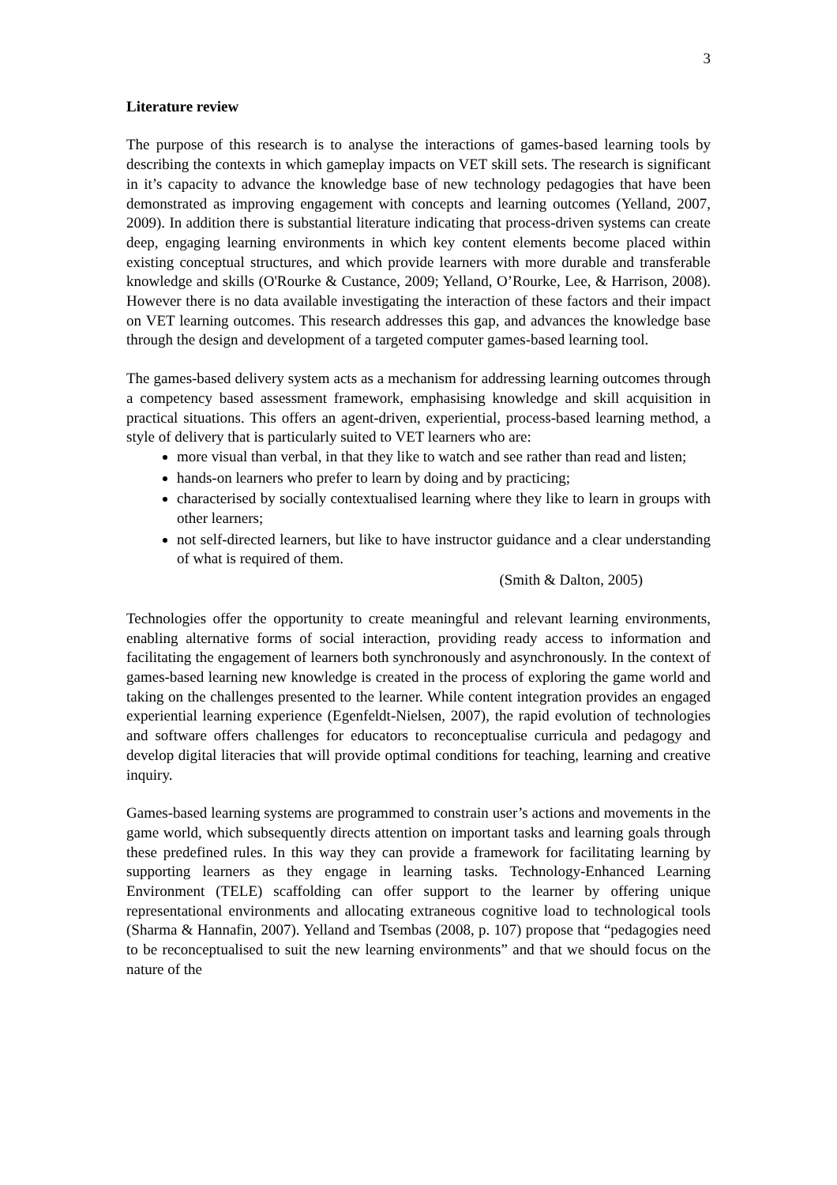3
Literature review
The purpose of this research is to analyse the interactions of games-based learning tools by describing the contexts in which gameplay impacts on VET skill sets. The research is significant in it’s capacity to advance the knowledge base of new technology pedagogies that have been demonstrated as improving engagement with concepts and learning outcomes (Yelland, 2007, 2009). In addition there is substantial literature indicating that process-driven systems can create deep, engaging learning environments in which key content elements become placed within existing conceptual structures, and which provide learners with more durable and transferable knowledge and skills (O'Rourke & Custance, 2009; Yelland, O’Rourke, Lee, & Harrison, 2008). However there is no data available investigating the interaction of these factors and their impact on VET learning outcomes. This research addresses this gap, and advances the knowledge base through the design and development of a targeted computer games-based learning tool.
The games-based delivery system acts as a mechanism for addressing learning outcomes through a competency based assessment framework, emphasising knowledge and skill acquisition in practical situations. This offers an agent-driven, experiential, process-based learning method, a style of delivery that is particularly suited to VET learners who are:
more visual than verbal, in that they like to watch and see rather than read and listen;
hands-on learners who prefer to learn by doing and by practicing;
characterised by socially contextualised learning where they like to learn in groups with other learners;
not self-directed learners, but like to have instructor guidance and a clear understanding of what is required of them.
(Smith & Dalton, 2005)
Technologies offer the opportunity to create meaningful and relevant learning environments, enabling alternative forms of social interaction, providing ready access to information and facilitating the engagement of learners both synchronously and asynchronously. In the context of games-based learning new knowledge is created in the process of exploring the game world and taking on the challenges presented to the learner. While content integration provides an engaged experiential learning experience (Egenfeldt-Nielsen, 2007), the rapid evolution of technologies and software offers challenges for educators to reconceptualise curricula and pedagogy and develop digital literacies that will provide optimal conditions for teaching, learning and creative inquiry.
Games-based learning systems are programmed to constrain user’s actions and movements in the game world, which subsequently directs attention on important tasks and learning goals through these predefined rules. In this way they can provide a framework for facilitating learning by supporting learners as they engage in learning tasks. Technology-Enhanced Learning Environment (TELE) scaffolding can offer support to the learner by offering unique representational environments and allocating extraneous cognitive load to technological tools (Sharma & Hannafin, 2007). Yelland and Tsembas (2008, p. 107) propose that “pedagogies need to be reconceptualised to suit the new learning environments” and that we should focus on the nature of the